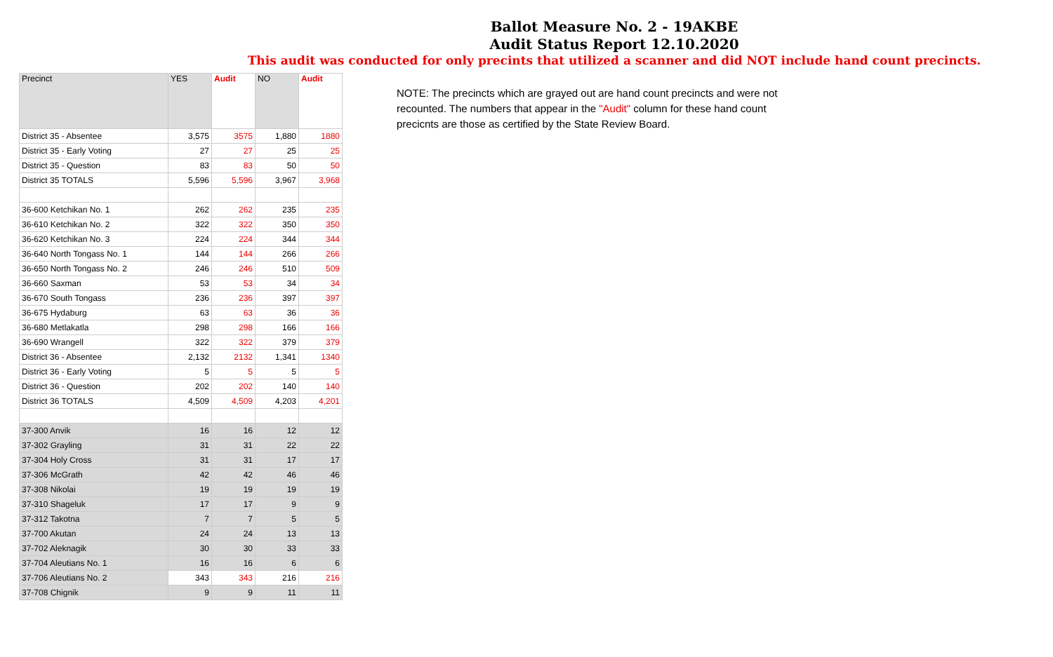Ballot Measure No. 2 - 19AKBE
Audit Status Report 12.10.2020
This audit was conducted for only precints that utilized a scanner and did NOT include hand count precincts.
| Precinct | YES | Audit | NO | Audit |
| --- | --- | --- | --- | --- |
| District 35 - Absentee | 3,575 | 3575 | 1,880 | 1880 |
| District 35 - Early Voting | 27 | 27 | 25 | 25 |
| District 35 - Question | 83 | 83 | 50 | 50 |
| District 35 TOTALS | 5,596 | 5,596 | 3,967 | 3,968 |
| 36-600 Ketchikan No. 1 | 262 | 262 | 235 | 235 |
| 36-610 Ketchikan No. 2 | 322 | 322 | 350 | 350 |
| 36-620 Ketchikan No. 3 | 224 | 224 | 344 | 344 |
| 36-640 North Tongass No. 1 | 144 | 144 | 266 | 266 |
| 36-650 North Tongass No. 2 | 246 | 246 | 510 | 509 |
| 36-660 Saxman | 53 | 53 | 34 | 34 |
| 36-670 South Tongass | 236 | 236 | 397 | 397 |
| 36-675 Hydaburg | 63 | 63 | 36 | 36 |
| 36-680 Metlakatla | 298 | 298 | 166 | 166 |
| 36-690 Wrangell | 322 | 322 | 379 | 379 |
| District 36 - Absentee | 2,132 | 2132 | 1,341 | 1340 |
| District 36 - Early Voting | 5 | 5 | 5 | 5 |
| District 36 - Question | 202 | 202 | 140 | 140 |
| District 36 TOTALS | 4,509 | 4,509 | 4,203 | 4,201 |
| 37-300 Anvik | 16 | 16 | 12 | 12 |
| 37-302 Grayling | 31 | 31 | 22 | 22 |
| 37-304 Holy Cross | 31 | 31 | 17 | 17 |
| 37-306 McGrath | 42 | 42 | 46 | 46 |
| 37-308 Nikolai | 19 | 19 | 19 | 19 |
| 37-310 Shageluk | 17 | 17 | 9 | 9 |
| 37-312 Takotna | 7 | 7 | 5 | 5 |
| 37-700 Akutan | 24 | 24 | 13 | 13 |
| 37-702 Aleknagik | 30 | 30 | 33 | 33 |
| 37-704 Aleutians No. 1 | 16 | 16 | 6 | 6 |
| 37-706 Aleutians No. 2 | 343 | 343 | 216 | 216 |
| 37-708 Chignik | 9 | 9 | 11 | 11 |
NOTE: The precincts which are grayed out are hand count precincts and were not recounted. The numbers that appear in the "Audit" column for these hand count precicnts are those as certified by the State Review Board.